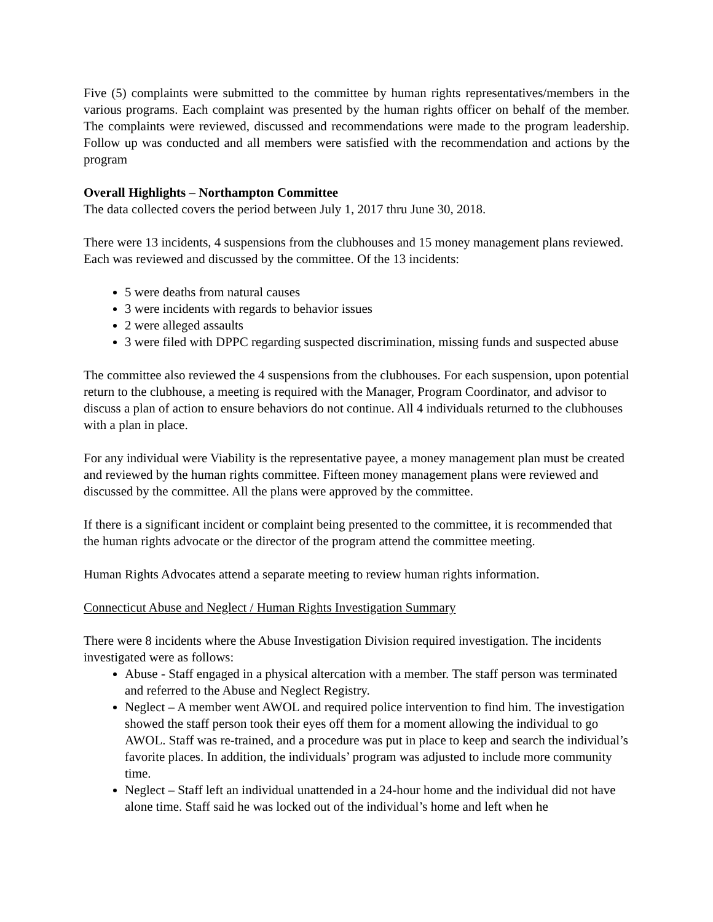Five (5) complaints were submitted to the committee by human rights representatives/members in the various programs. Each complaint was presented by the human rights officer on behalf of the member. The complaints were reviewed, discussed and recommendations were made to the program leadership. Follow up was conducted and all members were satisfied with the recommendation and actions by the program
Overall Highlights – Northampton Committee
The data collected covers the period between July 1, 2017 thru June 30, 2018.
There were 13 incidents, 4 suspensions from the clubhouses and 15 money management plans reviewed. Each was reviewed and discussed by the committee. Of the 13 incidents:
5 were deaths from natural causes
3 were incidents with regards to behavior issues
2 were alleged assaults
3 were filed with DPPC regarding suspected discrimination, missing funds and suspected abuse
The committee also reviewed the 4 suspensions from the clubhouses. For each suspension, upon potential return to the clubhouse, a meeting is required with the Manager, Program Coordinator, and advisor to discuss a plan of action to ensure behaviors do not continue. All 4 individuals returned to the clubhouses with a plan in place.
For any individual were Viability is the representative payee, a money management plan must be created and reviewed by the human rights committee. Fifteen money management plans were reviewed and discussed by the committee. All the plans were approved by the committee.
If there is a significant incident or complaint being presented to the committee, it is recommended that the human rights advocate or the director of the program attend the committee meeting.
Human Rights Advocates attend a separate meeting to review human rights information.
Connecticut Abuse and Neglect / Human Rights Investigation Summary
There were 8 incidents where the Abuse Investigation Division required investigation. The incidents investigated were as follows:
Abuse - Staff engaged in a physical altercation with a member. The staff person was terminated and referred to the Abuse and Neglect Registry.
Neglect – A member went AWOL and required police intervention to find him. The investigation showed the staff person took their eyes off them for a moment allowing the individual to go AWOL. Staff was re-trained, and a procedure was put in place to keep and search the individual’s favorite places. In addition, the individuals’ program was adjusted to include more community time.
Neglect – Staff left an individual unattended in a 24-hour home and the individual did not have alone time. Staff said he was locked out of the individual’s home and left when he